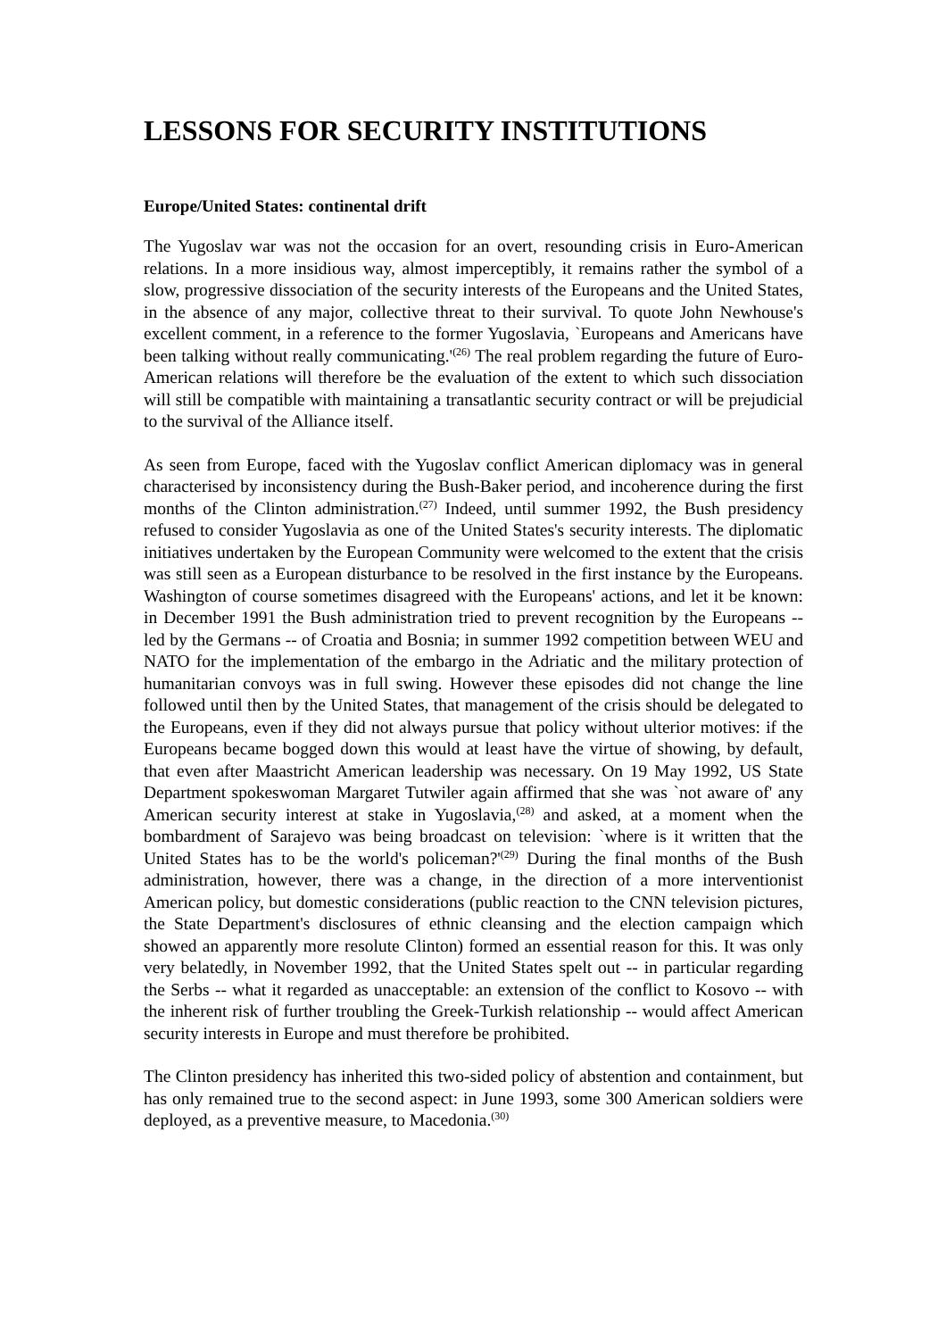LESSONS FOR SECURITY INSTITUTIONS
Europe/United States: continental drift
The Yugoslav war was not the occasion for an overt, resounding crisis in Euro-American relations. In a more insidious way, almost imperceptibly, it remains rather the symbol of a slow, progressive dissociation of the security interests of the Europeans and the United States, in the absence of any major, collective threat to their survival. To quote John Newhouse's excellent comment, in a reference to the former Yugoslavia, `Europeans and Americans have been talking without really communicating.'<sup>(26)</sup> The real problem regarding the future of Euro-American relations will therefore be the evaluation of the extent to which such dissociation will still be compatible with maintaining a transatlantic security contract or will be prejudicial to the survival of the Alliance itself.
As seen from Europe, faced with the Yugoslav conflict American diplomacy was in general characterised by inconsistency during the Bush-Baker period, and incoherence during the first months of the Clinton administration.<sup>(27)</sup> Indeed, until summer 1992, the Bush presidency refused to consider Yugoslavia as one of the United States's security interests. The diplomatic initiatives undertaken by the European Community were welcomed to the extent that the crisis was still seen as a European disturbance to be resolved in the first instance by the Europeans. Washington of course sometimes disagreed with the Europeans' actions, and let it be known: in December 1991 the Bush administration tried to prevent recognition by the Europeans -- led by the Germans -- of Croatia and Bosnia; in summer 1992 competition between WEU and NATO for the implementation of the embargo in the Adriatic and the military protection of humanitarian convoys was in full swing. However these episodes did not change the line followed until then by the United States, that management of the crisis should be delegated to the Europeans, even if they did not always pursue that policy without ulterior motives: if the Europeans became bogged down this would at least have the virtue of showing, by default, that even after Maastricht American leadership was necessary. On 19 May 1992, US State Department spokeswoman Margaret Tutwiler again affirmed that she was `not aware of' any American security interest at stake in Yugoslavia,<sup>(28)</sup> and asked, at a moment when the bombardment of Sarajevo was being broadcast on television: `where is it written that the United States has to be the world's policeman?'<sup>(29)</sup> During the final months of the Bush administration, however, there was a change, in the direction of a more interventionist American policy, but domestic considerations (public reaction to the CNN television pictures, the State Department's disclosures of ethnic cleansing and the election campaign which showed an apparently more resolute Clinton) formed an essential reason for this. It was only very belatedly, in November 1992, that the United States spelt out -- in particular regarding the Serbs -- what it regarded as unacceptable: an extension of the conflict to Kosovo -- with the inherent risk of further troubling the Greek-Turkish relationship -- would affect American security interests in Europe and must therefore be prohibited.
The Clinton presidency has inherited this two-sided policy of abstention and containment, but has only remained true to the second aspect: in June 1993, some 300 American soldiers were deployed, as a preventive measure, to Macedonia.<sup>(30)</sup>